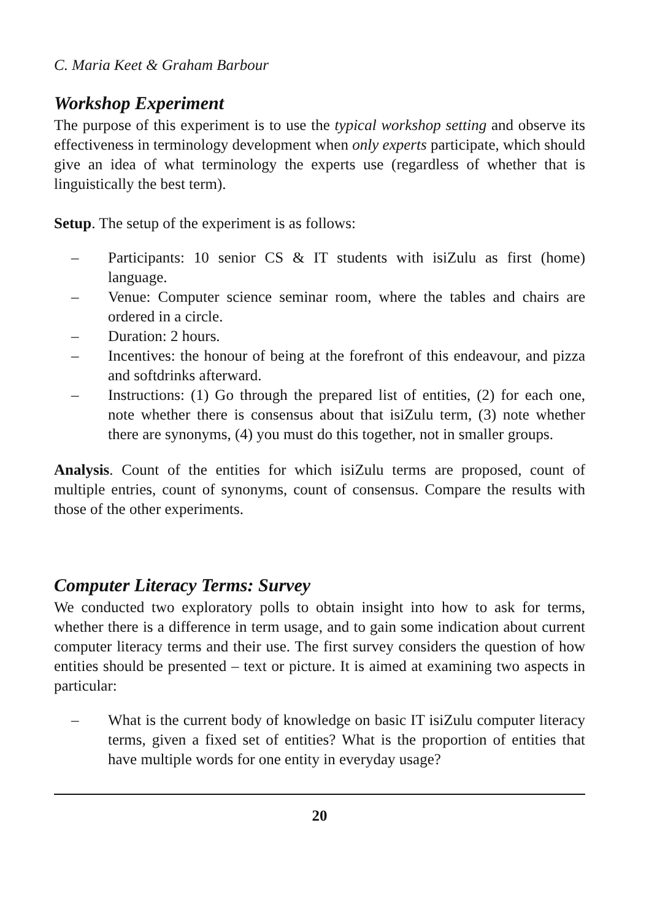C. Maria Keet & Graham Barbour
Workshop Experiment
The purpose of this experiment is to use the typical workshop setting and observe its effectiveness in terminology development when only experts participate, which should give an idea of what terminology the experts use (regardless of whether that is linguistically the best term).
Setup. The setup of the experiment is as follows:
– Participants: 10 senior CS & IT students with isiZulu as first (home) language.
– Venue: Computer science seminar room, where the tables and chairs are ordered in a circle.
– Duration: 2 hours.
– Incentives: the honour of being at the forefront of this endeavour, and pizza and softdrinks afterward.
– Instructions: (1) Go through the prepared list of entities, (2) for each one, note whether there is consensus about that isiZulu term, (3) note whether there are synonyms, (4) you must do this together, not in smaller groups.
Analysis. Count of the entities for which isiZulu terms are proposed, count of multiple entries, count of synonyms, count of consensus. Compare the results with those of the other experiments.
Computer Literacy Terms: Survey
We conducted two exploratory polls to obtain insight into how to ask for terms, whether there is a difference in term usage, and to gain some indication about current computer literacy terms and their use. The first survey considers the question of how entities should be presented – text or picture. It is aimed at examining two aspects in particular:
– What is the current body of knowledge on basic IT isiZulu computer literacy terms, given a fixed set of entities? What is the proportion of entities that have multiple words for one entity in everyday usage?
20